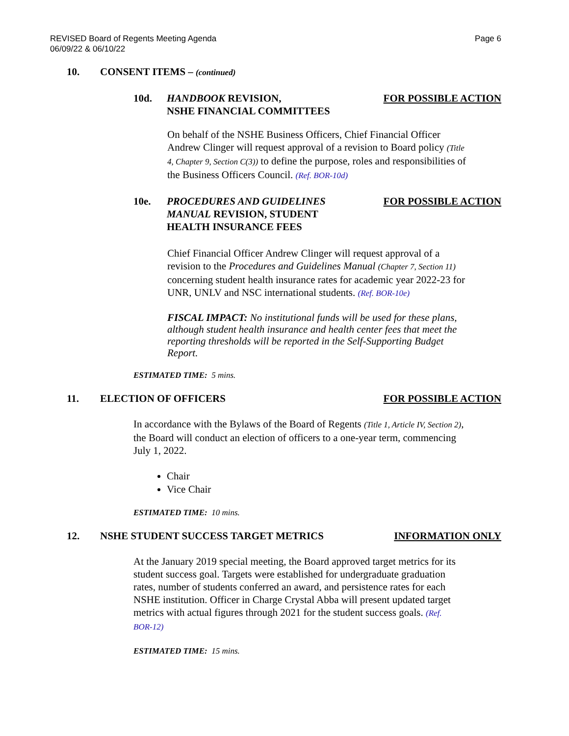REVISED Board of Regents Meeting Agenda
06/09/22 & 06/10/22
Page 6
10. CONSENT ITEMS – (continued)
10d. HANDBOOK REVISION,
NSHE FINANCIAL COMMITTEES
FOR POSSIBLE ACTION
On behalf of the NSHE Business Officers, Chief Financial Officer Andrew Clinger will request approval of a revision to Board policy (Title 4, Chapter 9, Section C(3)) to define the purpose, roles and responsibilities of the Business Officers Council. (Ref. BOR-10d)
10e. PROCEDURES AND GUIDELINES
MANUAL REVISION, STUDENT
HEALTH INSURANCE FEES
FOR POSSIBLE ACTION
Chief Financial Officer Andrew Clinger will request approval of a revision to the Procedures and Guidelines Manual (Chapter 7, Section 11) concerning student health insurance rates for academic year 2022-23 for UNR, UNLV and NSC international students. (Ref. BOR-10e)
FISCAL IMPACT: No institutional funds will be used for these plans, although student health insurance and health center fees that meet the reporting thresholds will be reported in the Self-Supporting Budget Report.
ESTIMATED TIME: 5 mins.
11. ELECTION OF OFFICERS FOR POSSIBLE ACTION
In accordance with the Bylaws of the Board of Regents (Title 1, Article IV, Section 2), the Board will conduct an election of officers to a one-year term, commencing July 1, 2022.
Chair
Vice Chair
ESTIMATED TIME: 10 mins.
12. NSHE STUDENT SUCCESS TARGET METRICS
INFORMATION ONLY
At the January 2019 special meeting, the Board approved target metrics for its student success goal. Targets were established for undergraduate graduation rates, number of students conferred an award, and persistence rates for each NSHE institution. Officer in Charge Crystal Abba will present updated target metrics with actual figures through 2021 for the student success goals. (Ref. BOR-12)
ESTIMATED TIME: 15 mins.